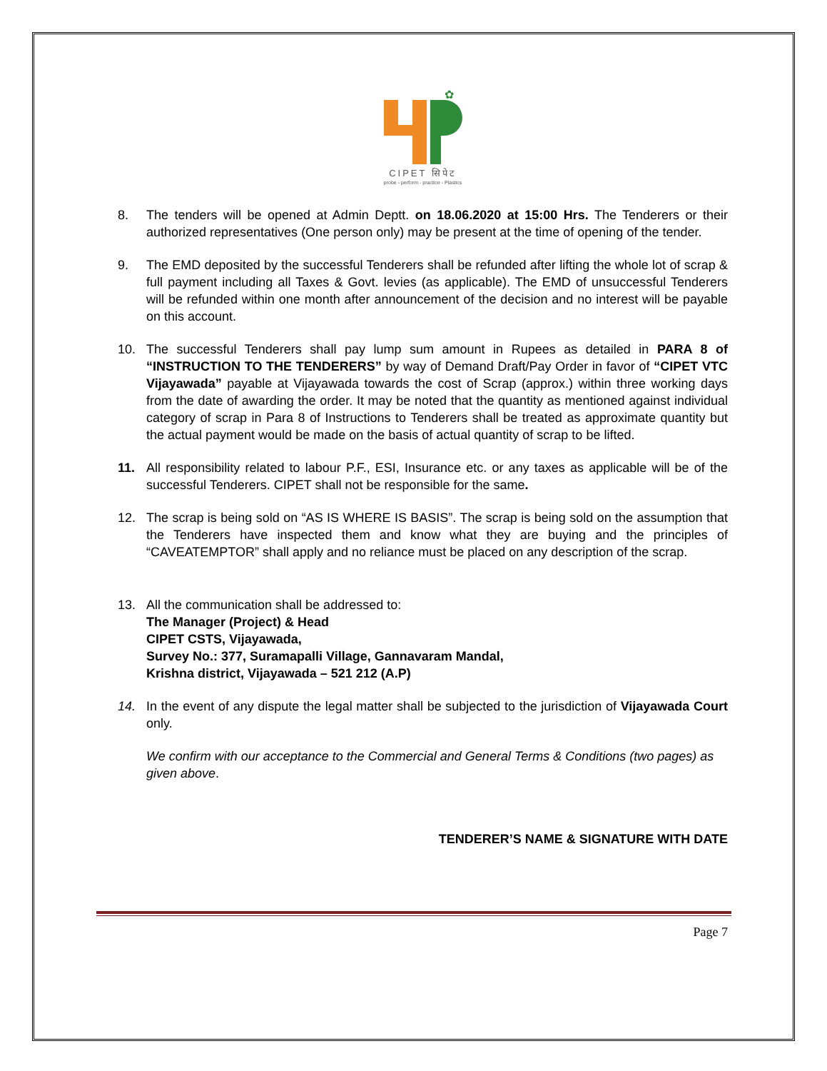✿
CIPET सिपेट
probe - perform - practice - Plastics
8. The tenders will be opened at Admin Deptt. on 18.06.2020 at 15:00 Hrs. The Tenderers or their authorized representatives (One person only) may be present at the time of opening of the tender.
9. The EMD deposited by the successful Tenderers shall be refunded after lifting the whole lot of scrap & full payment including all Taxes & Govt. levies (as applicable). The EMD of unsuccessful Tenderers will be refunded within one month after announcement of the decision and no interest will be payable on this account.
10. The successful Tenderers shall pay lump sum amount in Rupees as detailed in PARA 8 of “INSTRUCTION TO THE TENDERERS” by way of Demand Draft/Pay Order in favor of “CIPET VTC Vijayawada” payable at Vijayawada towards the cost of Scrap (approx.) within three working days from the date of awarding the order. It may be noted that the quantity as mentioned against individual category of scrap in Para 8 of Instructions to Tenderers shall be treated as approximate quantity but the actual payment would be made on the basis of actual quantity of scrap to be lifted.
11. All responsibility related to labour P.F., ESI, Insurance etc. or any taxes as applicable will be of the successful Tenderers. CIPET shall not be responsible for the same.
12. The scrap is being sold on “AS IS WHERE IS BASIS”. The scrap is being sold on the assumption that the Tenderers have inspected them and know what they are buying and the principles of “CAVEATEMPTOR” shall apply and no reliance must be placed on any description of the scrap.
13. All the communication shall be addressed to:
The Manager (Project) & Head
CIPET CSTS, Vijayawada,
Survey No.: 377, Suramapalli Village, Gannavaram Mandal,
Krishna district, Vijayawada – 521 212 (A.P)
14. In the event of any dispute the legal matter shall be subjected to the jurisdiction of Vijayawada Court only.
We confirm with our acceptance to the Commercial and General Terms & Conditions (two pages) as given above.
TENDERER’S NAME & SIGNATURE WITH DATE
Page 7